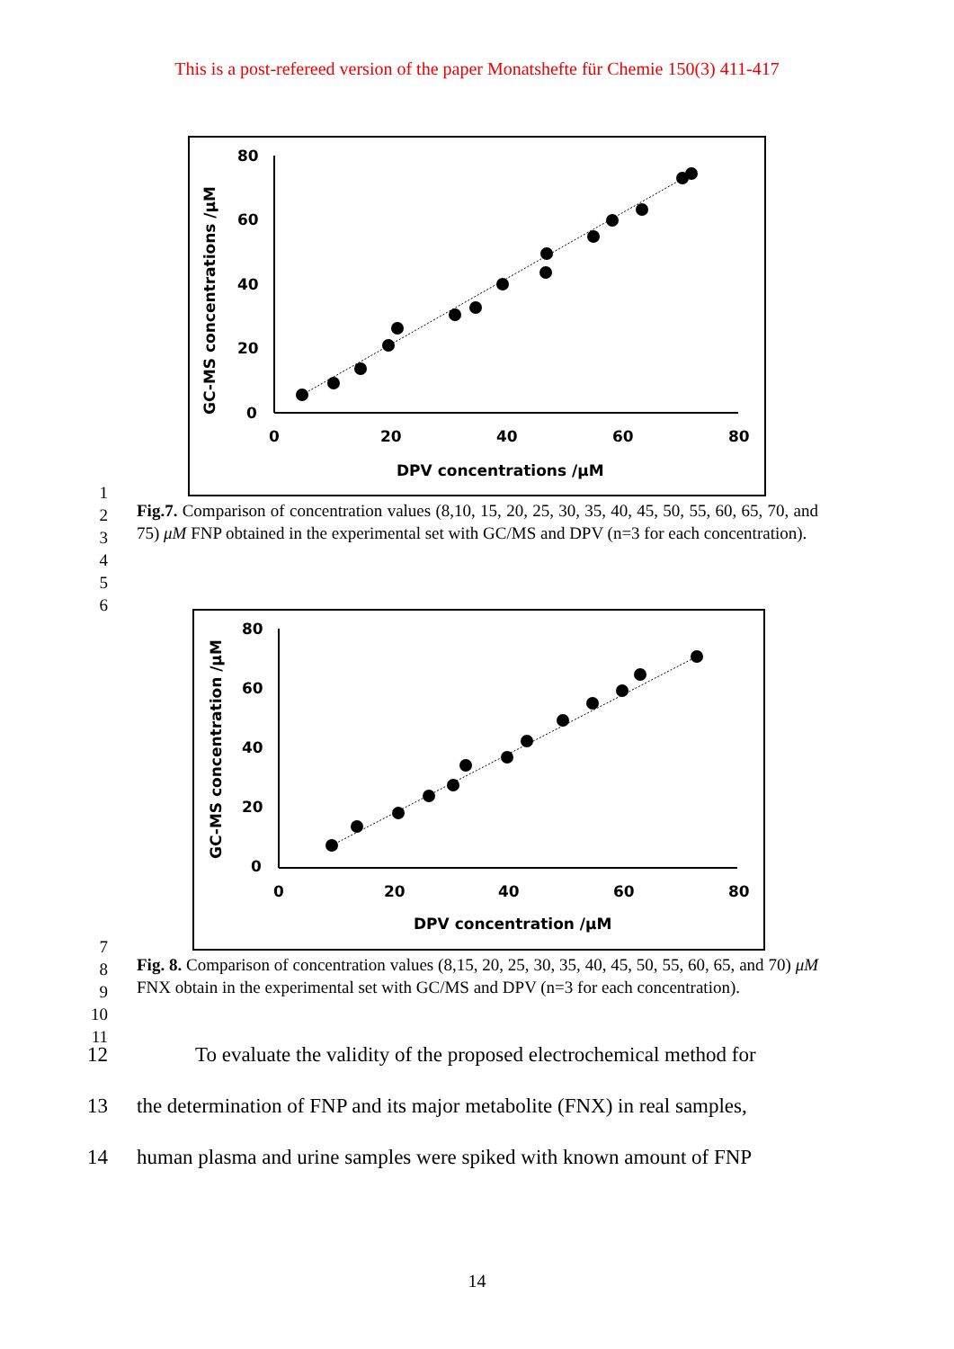This is a post-refereed version of the paper Monatshefte für Chemie 150(3) 411-417
80
60
40
20
0
0
20
40
60
80
DPV concentrations /μM
GC-MS concentrations /μM
1
2
3
4
5
6 Fig.7. Comparison of concentration values (8,10, 15, 20, 25, 30, 35, 40, 45, 50, 55, 60, 65, 70, and 75) μM FNP obtained in the experimental set with GC/MS and DPV (n=3 for each concentration).
80
60
40
20
0
0
20
40
60
80
DPV concentration /μM
GC-MS concentration /μM
7
8
9
10
11 Fig. 8. Comparison of concentration values (8,15, 20, 25, 30, 35, 40, 45, 50, 55, 60, 65, and 70) μM FNX obtain in the experimental set with GC/MS and DPV (n=3 for each concentration).
12 To evaluate the validity of the proposed electrochemical method for
13 the determination of FNP and its major metabolite (FNX) in real samples,
14 human plasma and urine samples were spiked with known amount of FNP
14